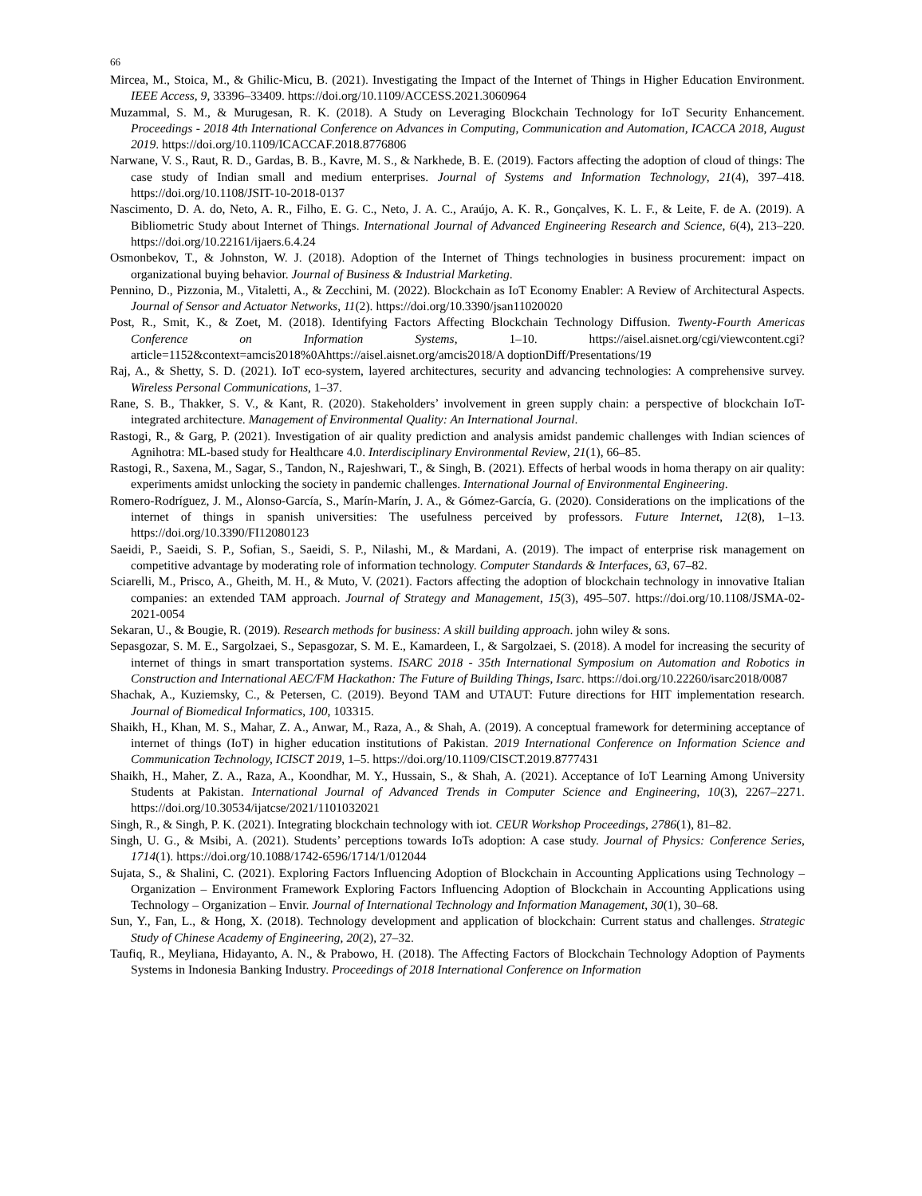66
Mircea, M., Stoica, M., & Ghilic-Micu, B. (2021). Investigating the Impact of the Internet of Things in Higher Education Environment. IEEE Access, 9, 33396–33409. https://doi.org/10.1109/ACCESS.2021.3060964
Muzammal, S. M., & Murugesan, R. K. (2018). A Study on Leveraging Blockchain Technology for IoT Security Enhancement. Proceedings - 2018 4th International Conference on Advances in Computing, Communication and Automation, ICACCA 2018, August 2019. https://doi.org/10.1109/ICACCAF.2018.8776806
Narwane, V. S., Raut, R. D., Gardas, B. B., Kavre, M. S., & Narkhede, B. E. (2019). Factors affecting the adoption of cloud of things: The case study of Indian small and medium enterprises. Journal of Systems and Information Technology, 21(4), 397–418. https://doi.org/10.1108/JSIT-10-2018-0137
Nascimento, D. A. do, Neto, A. R., Filho, E. G. C., Neto, J. A. C., Araújo, A. K. R., Gonçalves, K. L. F., & Leite, F. de A. (2019). A Bibliometric Study about Internet of Things. International Journal of Advanced Engineering Research and Science, 6(4), 213–220. https://doi.org/10.22161/ijaers.6.4.24
Osmonbekov, T., & Johnston, W. J. (2018). Adoption of the Internet of Things technologies in business procurement: impact on organizational buying behavior. Journal of Business & Industrial Marketing.
Pennino, D., Pizzonia, M., Vitaletti, A., & Zecchini, M. (2022). Blockchain as IoT Economy Enabler: A Review of Architectural Aspects. Journal of Sensor and Actuator Networks, 11(2). https://doi.org/10.3390/jsan11020020
Post, R., Smit, K., & Zoet, M. (2018). Identifying Factors Affecting Blockchain Technology Diffusion. Twenty-Fourth Americas Conference on Information Systems, 1–10. https://aisel.aisnet.org/cgi/viewcontent.cgi?article=1152&context=amcis2018%0Ahttps://aisel.aisnet.org/amcis2018/A doptionDiff/Presentations/19
Raj, A., & Shetty, S. D. (2021). IoT eco-system, layered architectures, security and advancing technologies: A comprehensive survey. Wireless Personal Communications, 1–37.
Rane, S. B., Thakker, S. V., & Kant, R. (2020). Stakeholders’ involvement in green supply chain: a perspective of blockchain IoT-integrated architecture. Management of Environmental Quality: An International Journal.
Rastogi, R., & Garg, P. (2021). Investigation of air quality prediction and analysis amidst pandemic challenges with Indian sciences of Agnihotra: ML-based study for Healthcare 4.0. Interdisciplinary Environmental Review, 21(1), 66–85.
Rastogi, R., Saxena, M., Sagar, S., Tandon, N., Rajeshwari, T., & Singh, B. (2021). Effects of herbal woods in homa therapy on air quality: experiments amidst unlocking the society in pandemic challenges. International Journal of Environmental Engineering.
Romero-Rodríguez, J. M., Alonso-García, S., Marín-Marín, J. A., & Gómez-García, G. (2020). Considerations on the implications of the internet of things in spanish universities: The usefulness perceived by professors. Future Internet, 12(8), 1–13. https://doi.org/10.3390/FI12080123
Saeidi, P., Saeidi, S. P., Sofian, S., Saeidi, S. P., Nilashi, M., & Mardani, A. (2019). The impact of enterprise risk management on competitive advantage by moderating role of information technology. Computer Standards & Interfaces, 63, 67–82.
Sciarelli, M., Prisco, A., Gheith, M. H., & Muto, V. (2021). Factors affecting the adoption of blockchain technology in innovative Italian companies: an extended TAM approach. Journal of Strategy and Management, 15(3), 495–507. https://doi.org/10.1108/JSMA-02-2021-0054
Sekaran, U., & Bougie, R. (2019). Research methods for business: A skill building approach. john wiley & sons.
Sepasgozar, S. M. E., Sargolzaei, S., Sepasgozar, S. M. E., Kamardeen, I., & Sargolzaei, S. (2018). A model for increasing the security of internet of things in smart transportation systems. ISARC 2018 - 35th International Symposium on Automation and Robotics in Construction and International AEC/FM Hackathon: The Future of Building Things, Isarc. https://doi.org/10.22260/isarc2018/0087
Shachak, A., Kuziemsky, C., & Petersen, C. (2019). Beyond TAM and UTAUT: Future directions for HIT implementation research. Journal of Biomedical Informatics, 100, 103315.
Shaikh, H., Khan, M. S., Mahar, Z. A., Anwar, M., Raza, A., & Shah, A. (2019). A conceptual framework for determining acceptance of internet of things (IoT) in higher education institutions of Pakistan. 2019 International Conference on Information Science and Communication Technology, ICISCT 2019, 1–5. https://doi.org/10.1109/CISCT.2019.8777431
Shaikh, H., Maher, Z. A., Raza, A., Koondhar, M. Y., Hussain, S., & Shah, A. (2021). Acceptance of IoT Learning Among University Students at Pakistan. International Journal of Advanced Trends in Computer Science and Engineering, 10(3), 2267–2271. https://doi.org/10.30534/ijatcse/2021/1101032021
Singh, R., & Singh, P. K. (2021). Integrating blockchain technology with iot. CEUR Workshop Proceedings, 2786(1), 81–82.
Singh, U. G., & Msibi, A. (2021). Students’ perceptions towards IoTs adoption: A case study. Journal of Physics: Conference Series, 1714(1). https://doi.org/10.1088/1742-6596/1714/1/012044
Sujata, S., & Shalini, C. (2021). Exploring Factors Influencing Adoption of Blockchain in Accounting Applications using Technology – Organization – Environment Framework Exploring Factors Influencing Adoption of Blockchain in Accounting Applications using Technology – Organization – Envir. Journal of International Technology and Information Management, 30(1), 30–68.
Sun, Y., Fan, L., & Hong, X. (2018). Technology development and application of blockchain: Current status and challenges. Strategic Study of Chinese Academy of Engineering, 20(2), 27–32.
Taufiq, R., Meyliana, Hidayanto, A. N., & Prabowo, H. (2018). The Affecting Factors of Blockchain Technology Adoption of Payments Systems in Indonesia Banking Industry. Proceedings of 2018 International Conference on Information